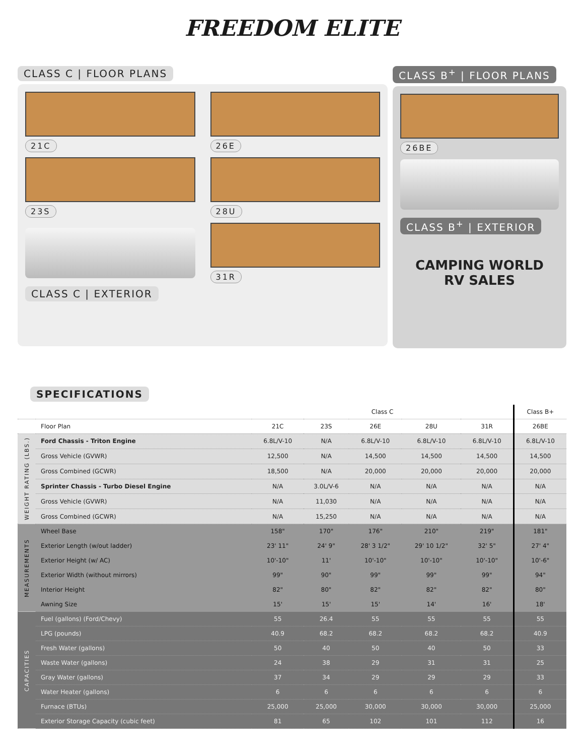FREEDOM ELITE
CLASS C | FLOOR PLANS
21C
26E
23S
28U
CLASS C | EXTERIOR
31R
CLASS B<sup>+</sup> | FLOOR PLANS
26BE
CLASS B<sup>+</sup> | EXTERIOR
CAMPING WORLD
RV SALES
SPECIFICATIONS
| | | Class C | | | | | Class B+ |
| --- | --- | --- | --- | --- | --- | --- | --- |
| | Floor Plan | 21C | 23S | 26E | 28U | 31R | 26BE |
| WEIGHT RATING (LBS.) | Ford Chassis - Triton Engine | 6.8L/V-10 | N/A | 6.8L/V-10 | 6.8L/V-10 | 6.8L/V-10 | 6.8L/V-10 |
| | Gross Vehicle (GVWR) | 12,500 | N/A | 14,500 | 14,500 | 14,500 | 14,500 |
| | Gross Combined (GCWR) | 18,500 | N/A | 20,000 | 20,000 | 20,000 | 20,000 |
| | Sprinter Chassis - Turbo Diesel Engine | N/A | 3.0L/V-6 | N/A | N/A | N/A | N/A |
| | Gross Vehicle (GVWR) | N/A | 11,030 | N/A | N/A | N/A | N/A |
| | Gross Combined (GCWR) | N/A | 15,250 | N/A | N/A | N/A | N/A |
| MEASUREMENTS | Wheel Base | 158" | 170" | 176" | 210" | 219" | 181" |
| | Exterior Length (w/out ladder) | 23' 11" | 24' 9" | 28' 3 1/2" | 29' 10 1/2" | 32' 5" | 27' 4" |
| | Exterior Height (w/ AC) | 10'-10" | 11' | 10'-10" | 10'-10" | 10'-10" | 10'-6" |
| | Exterior Width (without mirrors) | 99" | 90" | 99" | 99" | 99" | 94" |
| | Interior Height | 82" | 80" | 82" | 82" | 82" | 80" |
| | Awning Size | 15' | 15' | 15' | 14' | 16' | 18' |
| CAPACITIES | Fuel (gallons) (Ford/Chevy) | 55 | 26.4 | 55 | 55 | 55 | 55 |
| | LPG (pounds) | 40.9 | 68.2 | 68.2 | 68.2 | 68.2 | 40.9 |
| | Fresh Water (gallons) | 50 | 40 | 50 | 40 | 50 | 33 |
| | Waste Water (gallons) | 24 | 38 | 29 | 31 | 31 | 25 |
| | Gray Water (gallons) | 37 | 34 | 29 | 29 | 29 | 33 |
| | Water Heater (gallons) | 6 | 6 | 6 | 6 | 6 | 6 |
| | Furnace (BTUs) | 25,000 | 25,000 | 30,000 | 30,000 | 30,000 | 25,000 |
| | Exterior Storage Capacity (cubic feet) | 81 | 65 | 102 | 101 | 112 | 16 |